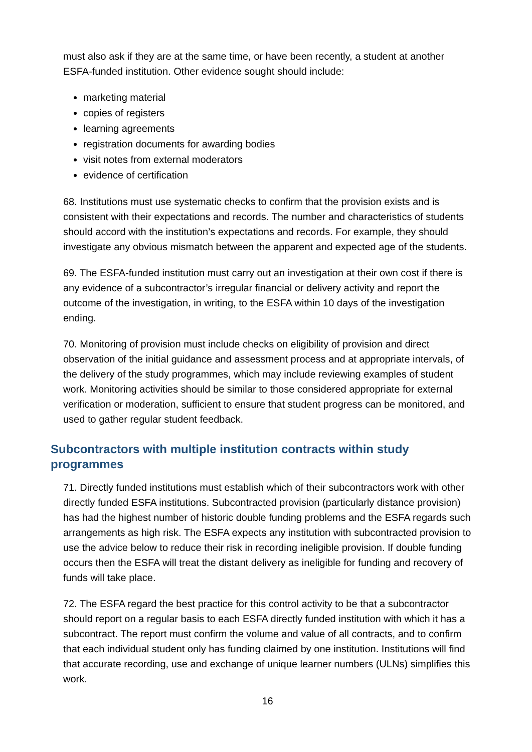must also ask if they are at the same time, or have been recently, a student at another ESFA-funded institution. Other evidence sought should include:
marketing material
copies of registers
learning agreements
registration documents for awarding bodies
visit notes from external moderators
evidence of certification
68. Institutions must use systematic checks to confirm that the provision exists and is consistent with their expectations and records. The number and characteristics of students should accord with the institution’s expectations and records. For example, they should investigate any obvious mismatch between the apparent and expected age of the students.
69. The ESFA-funded institution must carry out an investigation at their own cost if there is any evidence of a subcontractor’s irregular financial or delivery activity and report the outcome of the investigation, in writing, to the ESFA within 10 days of the investigation ending.
70. Monitoring of provision must include checks on eligibility of provision and direct observation of the initial guidance and assessment process and at appropriate intervals, of the delivery of the study programmes, which may include reviewing examples of student work. Monitoring activities should be similar to those considered appropriate for external verification or moderation, sufficient to ensure that student progress can be monitored, and used to gather regular student feedback.
Subcontractors with multiple institution contracts within study programmes
71. Directly funded institutions must establish which of their subcontractors work with other directly funded ESFA institutions. Subcontracted provision (particularly distance provision) has had the highest number of historic double funding problems and the ESFA regards such arrangements as high risk. The ESFA expects any institution with subcontracted provision to use the advice below to reduce their risk in recording ineligible provision. If double funding occurs then the ESFA will treat the distant delivery as ineligible for funding and recovery of funds will take place.
72. The ESFA regard the best practice for this control activity to be that a subcontractor should report on a regular basis to each ESFA directly funded institution with which it has a subcontract. The report must confirm the volume and value of all contracts, and to confirm that each individual student only has funding claimed by one institution. Institutions will find that accurate recording, use and exchange of unique learner numbers (ULNs) simplifies this work.
16